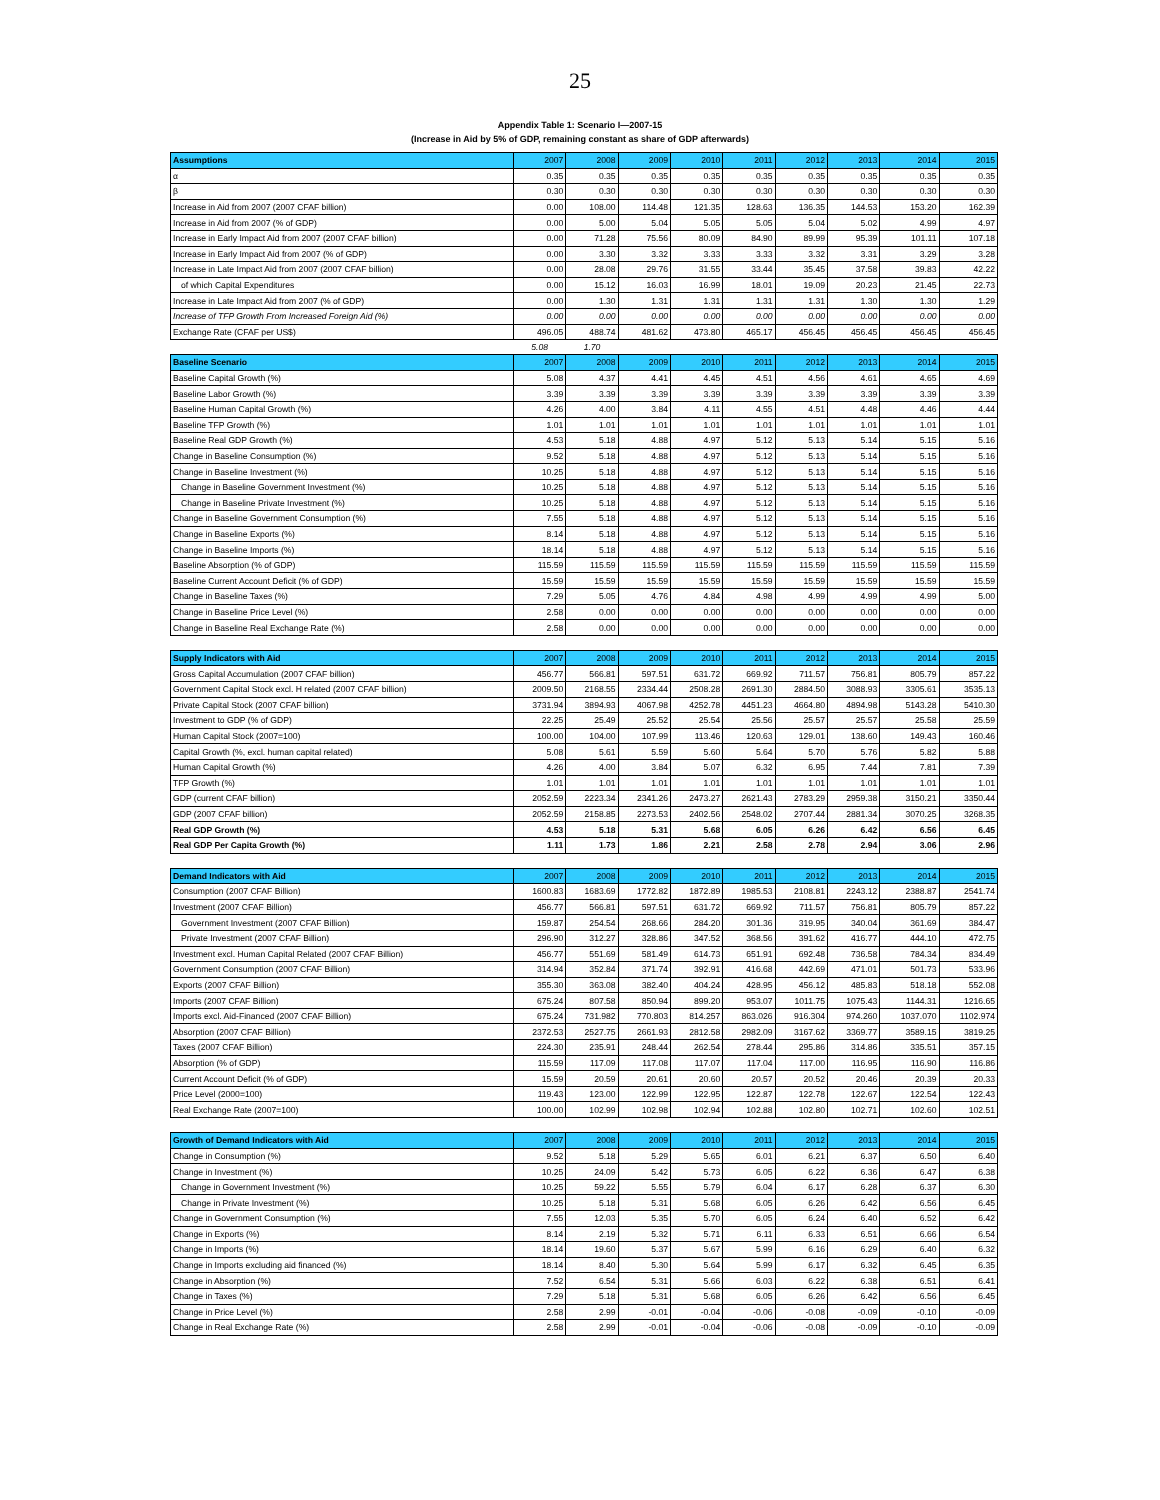25
Appendix Table 1: Scenario I—2007-15
(Increase in Aid by 5% of GDP, remaining constant as share of GDP afterwards)
| Assumptions | 2007 | 2008 | 2009 | 2010 | 2011 | 2012 | 2013 | 2014 | 2015 |
| --- | --- | --- | --- | --- | --- | --- | --- | --- | --- |
| α | 0.35 | 0.35 | 0.35 | 0.35 | 0.35 | 0.35 | 0.35 | 0.35 | 0.35 |
| β | 0.30 | 0.30 | 0.30 | 0.30 | 0.30 | 0.30 | 0.30 | 0.30 | 0.30 |
| Increase in Aid from 2007 (2007 CFAF billion) | 0.00 | 108.00 | 114.48 | 121.35 | 128.63 | 136.35 | 144.53 | 153.20 | 162.39 |
| Increase in Aid from 2007 (% of GDP) | 0.00 | 5.00 | 5.04 | 5.05 | 5.05 | 5.04 | 5.02 | 4.99 | 4.97 |
| Increase in Early Impact Aid from 2007 (2007 CFAF billion) | 0.00 | 71.28 | 75.56 | 80.09 | 84.90 | 89.99 | 95.39 | 101.11 | 107.18 |
| Increase in Early Impact Aid from 2007 (% of GDP) | 0.00 | 3.30 | 3.32 | 3.33 | 3.33 | 3.32 | 3.31 | 3.29 | 3.28 |
| Increase in Late Impact Aid from 2007 (2007 CFAF billion) | 0.00 | 28.08 | 29.76 | 31.55 | 33.44 | 35.45 | 37.58 | 39.83 | 42.22 |
| of which Capital Expenditures | 0.00 | 15.12 | 16.03 | 16.99 | 18.01 | 19.09 | 20.23 | 21.45 | 22.73 |
| Increase in Late Impact Aid from 2007 (% of GDP) | 0.00 | 1.30 | 1.31 | 1.31 | 1.31 | 1.31 | 1.30 | 1.30 | 1.29 |
| Increase of TFP Growth From Increased Foreign Aid (%) | 0.00 | 0.00 | 0.00 | 0.00 | 0.00 | 0.00 | 0.00 | 0.00 | 0.00 |
| Exchange Rate (CFAF per US$) | 496.05 | 488.74 | 481.62 | 473.80 | 465.17 | 456.45 | 456.45 | 456.45 | 456.45 |
| | 5.08 | 1.70 | | | | | | | |
| Baseline Scenario | 2007 | 2008 | 2009 | 2010 | 2011 | 2012 | 2013 | 2014 | 2015 |
| Baseline Capital Growth (%) | 5.08 | 4.37 | 4.41 | 4.45 | 4.51 | 4.56 | 4.61 | 4.65 | 4.69 |
| Baseline Labor Growth (%) | 3.39 | 3.39 | 3.39 | 3.39 | 3.39 | 3.39 | 3.39 | 3.39 | 3.39 |
| Baseline Human Capital Growth (%) | 4.26 | 4.00 | 3.84 | 4.11 | 4.55 | 4.51 | 4.48 | 4.46 | 4.44 |
| Baseline TFP Growth (%) | 1.01 | 1.01 | 1.01 | 1.01 | 1.01 | 1.01 | 1.01 | 1.01 | 1.01 |
| Baseline Real GDP Growth (%) | 4.53 | 5.18 | 4.88 | 4.97 | 5.12 | 5.13 | 5.14 | 5.15 | 5.16 |
| Change in Baseline Consumption (%) | 9.52 | 5.18 | 4.88 | 4.97 | 5.12 | 5.13 | 5.14 | 5.15 | 5.16 |
| Change in Baseline Investment (%) | 10.25 | 5.18 | 4.88 | 4.97 | 5.12 | 5.13 | 5.14 | 5.15 | 5.16 |
| Change in Baseline Government Investment (%) | 10.25 | 5.18 | 4.88 | 4.97 | 5.12 | 5.13 | 5.14 | 5.15 | 5.16 |
| Change in Baseline Private Investment (%) | 10.25 | 5.18 | 4.88 | 4.97 | 5.12 | 5.13 | 5.14 | 5.15 | 5.16 |
| Change in Baseline Government Consumption (%) | 7.55 | 5.18 | 4.88 | 4.97 | 5.12 | 5.13 | 5.14 | 5.15 | 5.16 |
| Change in Baseline Exports (%) | 8.14 | 5.18 | 4.88 | 4.97 | 5.12 | 5.13 | 5.14 | 5.15 | 5.16 |
| Change in Baseline Imports (%) | 18.14 | 5.18 | 4.88 | 4.97 | 5.12 | 5.13 | 5.14 | 5.15 | 5.16 |
| Baseline Absorption (% of GDP) | 115.59 | 115.59 | 115.59 | 115.59 | 115.59 | 115.59 | 115.59 | 115.59 | 115.59 |
| Baseline Current Account Deficit (% of GDP) | 15.59 | 15.59 | 15.59 | 15.59 | 15.59 | 15.59 | 15.59 | 15.59 | 15.59 |
| Change in Baseline Taxes (%) | 7.29 | 5.05 | 4.76 | 4.84 | 4.98 | 4.99 | 4.99 | 4.99 | 5.00 |
| Change in Baseline Price Level (%) | 2.58 | 0.00 | 0.00 | 0.00 | 0.00 | 0.00 | 0.00 | 0.00 | 0.00 |
| Change in Baseline Real Exchange Rate (%) | 2.58 | 0.00 | 0.00 | 0.00 | 0.00 | 0.00 | 0.00 | 0.00 | 0.00 |
| Supply Indicators with Aid | 2007 | 2008 | 2009 | 2010 | 2011 | 2012 | 2013 | 2014 | 2015 |
| Gross Capital Accumulation (2007 CFAF billion) | 456.77 | 566.81 | 597.51 | 631.72 | 669.92 | 711.57 | 756.81 | 805.79 | 857.22 |
| Government Capital Stock excl. H related (2007 CFAF billion) | 2009.50 | 2168.55 | 2334.44 | 2508.28 | 2691.30 | 2884.50 | 3088.93 | 3305.61 | 3535.13 |
| Private Capital Stock (2007 CFAF billion) | 3731.94 | 3894.93 | 4067.98 | 4252.78 | 4451.23 | 4664.80 | 4894.98 | 5143.28 | 5410.30 |
| Investment to GDP (% of GDP) | 22.25 | 25.49 | 25.52 | 25.54 | 25.56 | 25.57 | 25.57 | 25.58 | 25.59 |
| Human Capital Stock (2007=100) | 100.00 | 104.00 | 107.99 | 113.46 | 120.63 | 129.01 | 138.60 | 149.43 | 160.46 |
| Capital Growth (%, excl. human capital related) | 5.08 | 5.61 | 5.59 | 5.60 | 5.64 | 5.70 | 5.76 | 5.82 | 5.88 |
| Human Capital Growth (%) | 4.26 | 4.00 | 3.84 | 5.07 | 6.32 | 6.95 | 7.44 | 7.81 | 7.39 |
| TFP Growth (%) | 1.01 | 1.01 | 1.01 | 1.01 | 1.01 | 1.01 | 1.01 | 1.01 | 1.01 |
| GDP (current CFAF billion) | 2052.59 | 2223.34 | 2341.26 | 2473.27 | 2621.43 | 2783.29 | 2959.38 | 3150.21 | 3350.44 |
| GDP (2007 CFAF billion) | 2052.59 | 2158.85 | 2273.53 | 2402.56 | 2548.02 | 2707.44 | 2881.34 | 3070.25 | 3268.35 |
| Real GDP Growth (%) | 4.53 | 5.18 | 5.31 | 5.68 | 6.05 | 6.26 | 6.42 | 6.56 | 6.45 |
| Real GDP Per Capita Growth (%) | 1.11 | 1.73 | 1.86 | 2.21 | 2.58 | 2.78 | 2.94 | 3.06 | 2.96 |
| Demand Indicators with Aid | 2007 | 2008 | 2009 | 2010 | 2011 | 2012 | 2013 | 2014 | 2015 |
| Consumption (2007 CFAF Billion) | 1600.83 | 1683.69 | 1772.82 | 1872.89 | 1985.53 | 2108.81 | 2243.12 | 2388.87 | 2541.74 |
| Investment (2007 CFAF Billion) | 456.77 | 566.81 | 597.51 | 631.72 | 669.92 | 711.57 | 756.81 | 805.79 | 857.22 |
| Government Investment (2007 CFAF Billion) | 159.87 | 254.54 | 268.66 | 284.20 | 301.36 | 319.95 | 340.04 | 361.69 | 384.47 |
| Private Investment (2007 CFAF Billion) | 296.90 | 312.27 | 328.86 | 347.52 | 368.56 | 391.62 | 416.77 | 444.10 | 472.75 |
| Investment excl. Human Capital Related (2007 CFAF Billion) | 456.77 | 551.69 | 581.49 | 614.73 | 651.91 | 692.48 | 736.58 | 784.34 | 834.49 |
| Government Consumption (2007 CFAF Billion) | 314.94 | 352.84 | 371.74 | 392.91 | 416.68 | 442.69 | 471.01 | 501.73 | 533.96 |
| Exports (2007 CFAF Billion) | 355.30 | 363.08 | 382.40 | 404.24 | 428.95 | 456.12 | 485.83 | 518.18 | 552.08 |
| Imports (2007 CFAF Billion) | 675.24 | 807.58 | 850.94 | 899.20 | 953.07 | 1011.75 | 1075.43 | 1144.31 | 1216.65 |
| Imports excl. Aid-Financed (2007 CFAF Billion) | 675.24 | 731.982 | 770.803 | 814.257 | 863.026 | 916.304 | 974.260 | 1037.070 | 1102.974 |
| Absorption (2007 CFAF Billion) | 2372.53 | 2527.75 | 2661.93 | 2812.58 | 2982.09 | 3167.62 | 3369.77 | 3589.15 | 3819.25 |
| Taxes (2007 CFAF Billion) | 224.30 | 235.91 | 248.44 | 262.54 | 278.44 | 295.86 | 314.86 | 335.51 | 357.15 |
| Absorption (% of GDP) | 115.59 | 117.09 | 117.08 | 117.07 | 117.04 | 117.00 | 116.95 | 116.90 | 116.86 |
| Current Account Deficit (% of GDP) | 15.59 | 20.59 | 20.61 | 20.60 | 20.57 | 20.52 | 20.46 | 20.39 | 20.33 |
| Price Level (2000=100) | 119.43 | 123.00 | 122.99 | 122.95 | 122.87 | 122.78 | 122.67 | 122.54 | 122.43 |
| Real Exchange Rate (2007=100) | 100.00 | 102.99 | 102.98 | 102.94 | 102.88 | 102.80 | 102.71 | 102.60 | 102.51 |
| Growth of Demand Indicators with Aid | 2007 | 2008 | 2009 | 2010 | 2011 | 2012 | 2013 | 2014 | 2015 |
| Change in Consumption (%) | 9.52 | 5.18 | 5.29 | 5.65 | 6.01 | 6.21 | 6.37 | 6.50 | 6.40 |
| Change in Investment (%) | 10.25 | 24.09 | 5.42 | 5.73 | 6.05 | 6.22 | 6.36 | 6.47 | 6.38 |
| Change in Government Investment (%) | 10.25 | 59.22 | 5.55 | 5.79 | 6.04 | 6.17 | 6.28 | 6.37 | 6.30 |
| Change in Private Investment (%) | 10.25 | 5.18 | 5.31 | 5.68 | 6.05 | 6.26 | 6.42 | 6.56 | 6.45 |
| Change in Government Consumption (%) | 7.55 | 12.03 | 5.35 | 5.70 | 6.05 | 6.24 | 6.40 | 6.52 | 6.42 |
| Change in Exports (%) | 8.14 | 2.19 | 5.32 | 5.71 | 6.11 | 6.33 | 6.51 | 6.66 | 6.54 |
| Change in Imports (%) | 18.14 | 19.60 | 5.37 | 5.67 | 5.99 | 6.16 | 6.29 | 6.40 | 6.32 |
| Change in Imports excluding aid financed (%) | 18.14 | 8.40 | 5.30 | 5.64 | 5.99 | 6.17 | 6.32 | 6.45 | 6.35 |
| Change in Absorption (%) | 7.52 | 6.54 | 5.31 | 5.66 | 6.03 | 6.22 | 6.38 | 6.51 | 6.41 |
| Change in Taxes (%) | 7.29 | 5.18 | 5.31 | 5.68 | 6.05 | 6.26 | 6.42 | 6.56 | 6.45 |
| Change in Price Level (%) | 2.58 | 2.99 | -0.01 | -0.04 | -0.06 | -0.08 | -0.09 | -0.10 | -0.09 |
| Change in Real Exchange Rate (%) | 2.58 | 2.99 | -0.01 | -0.04 | -0.06 | -0.08 | -0.09 | -0.10 | -0.09 |